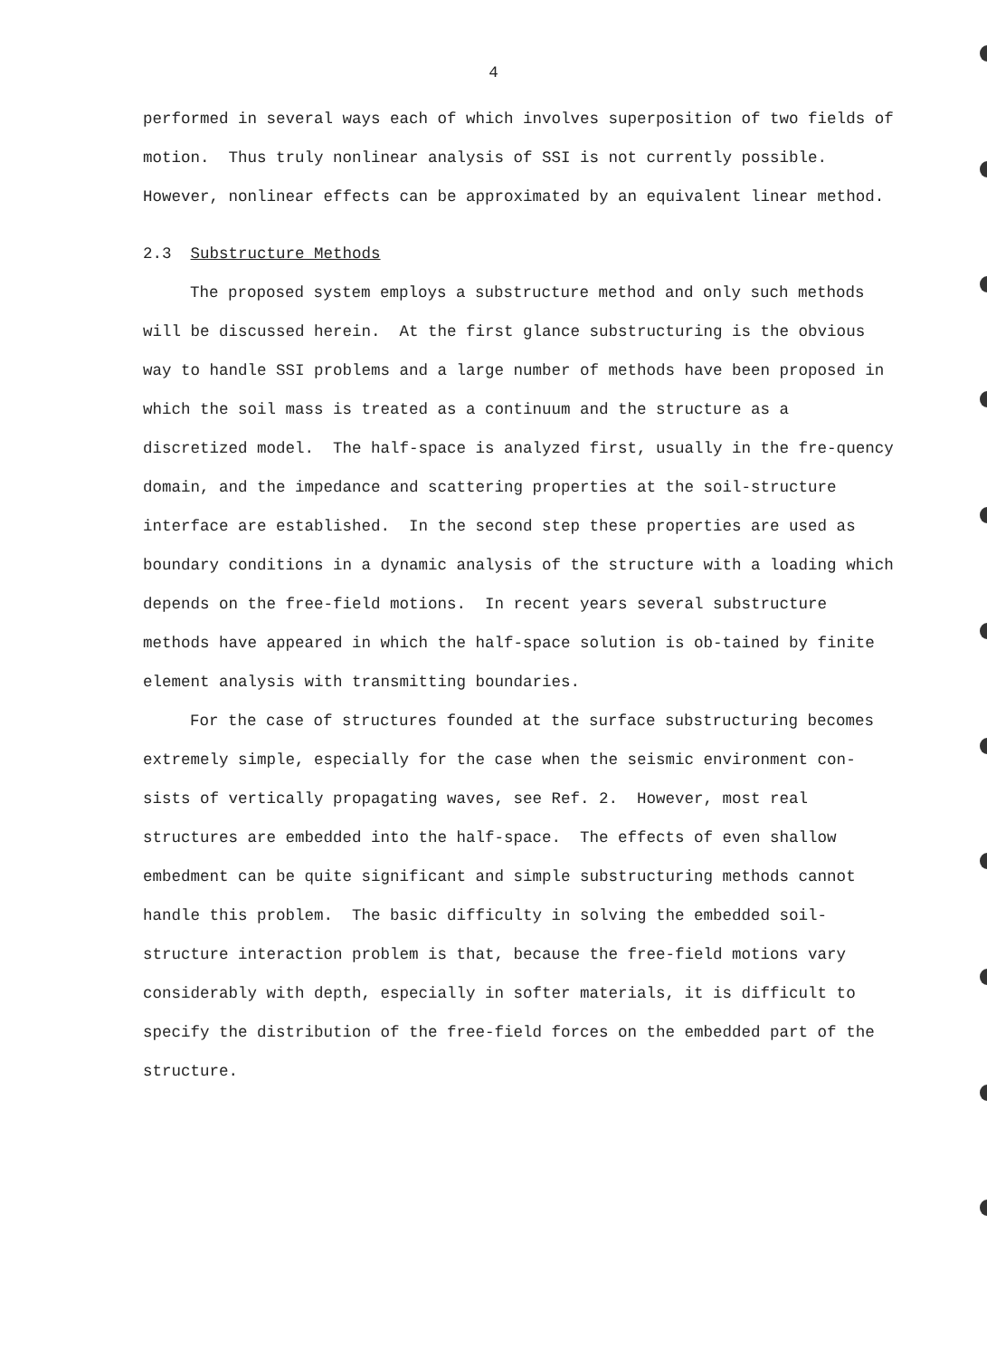4
performed in several ways each of which involves superposition of two fields of motion. Thus truly nonlinear analysis of SSI is not currently possible. However, nonlinear effects can be approximated by an equivalent linear method.
2.3 Substructure Methods
The proposed system employs a substructure method and only such methods will be discussed herein. At the first glance substructuring is the obvious way to handle SSI problems and a large number of methods have been proposed in which the soil mass is treated as a continuum and the structure as a discretized model. The half-space is analyzed first, usually in the fre-quency domain, and the impedance and scattering properties at the soil-structure interface are established. In the second step these properties are used as boundary conditions in a dynamic analysis of the structure with a loading which depends on the free-field motions. In recent years several substructure methods have appeared in which the half-space solution is ob-tained by finite element analysis with transmitting boundaries.
For the case of structures founded at the surface substructuring becomes extremely simple, especially for the case when the seismic environment con-sists of vertically propagating waves, see Ref. 2. However, most real structures are embedded into the half-space. The effects of even shallow embedment can be quite significant and simple substructuring methods cannot handle this problem. The basic difficulty in solving the embedded soil-structure interaction problem is that, because the free-field motions vary considerably with depth, especially in softer materials, it is difficult to specify the distribution of the free-field forces on the embedded part of the structure.